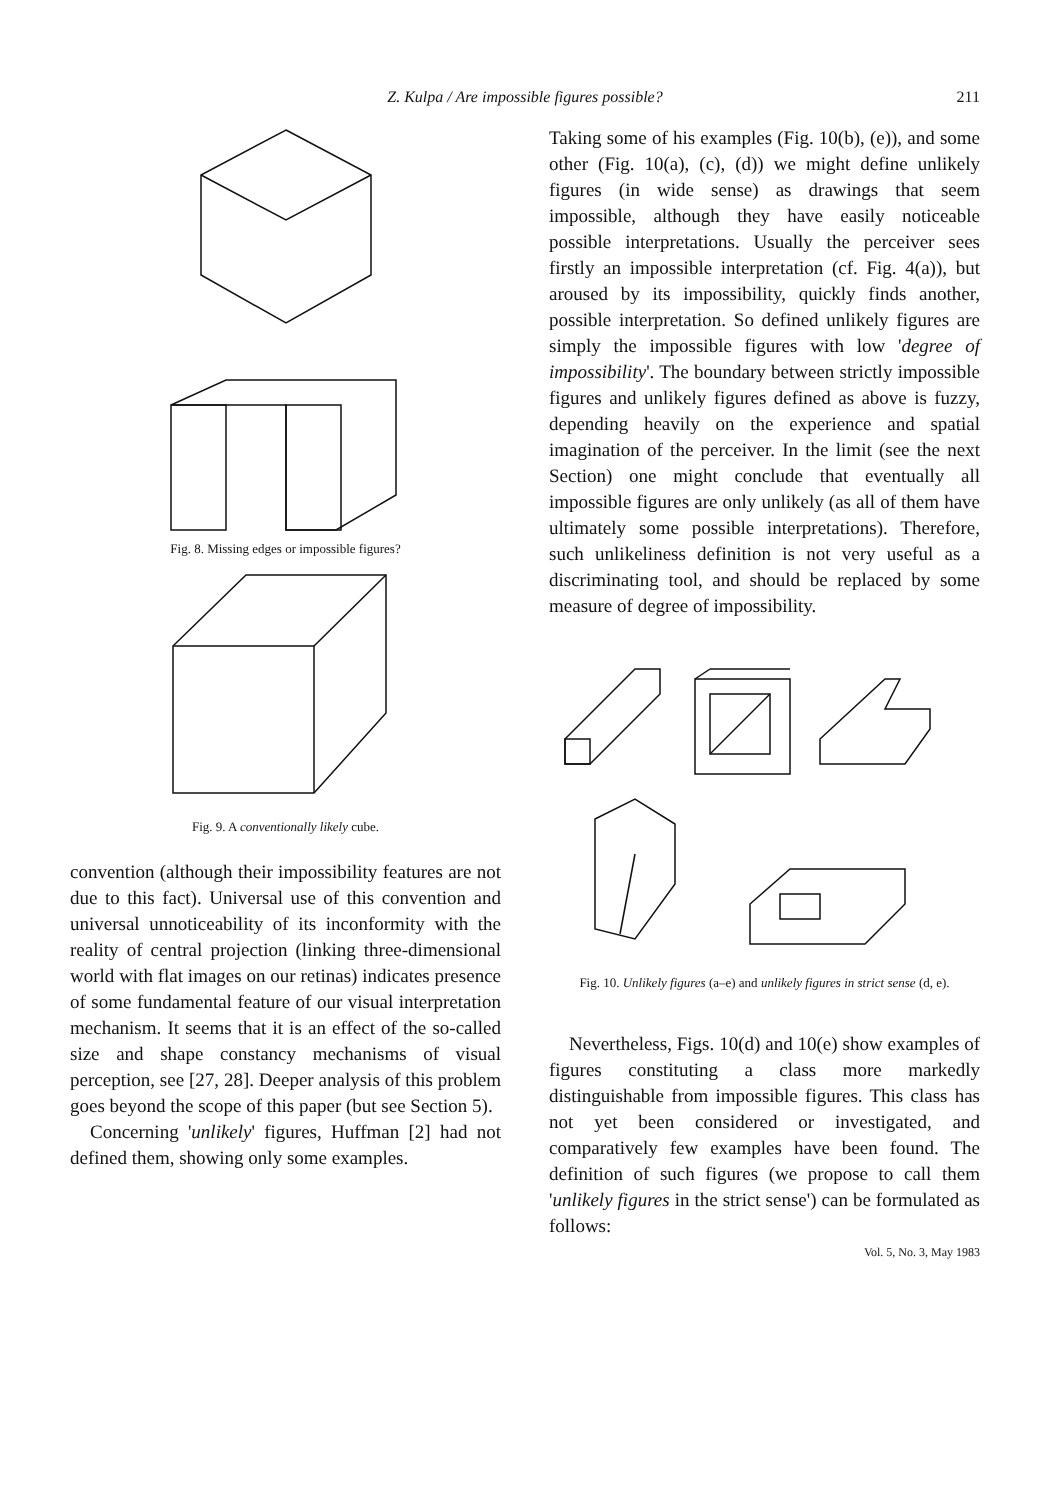Z. Kulpa / Are impossible figures possible? 211
Fig. 8. Missing edges or impossible figures?
Fig. 9. A conventionally likely cube.
convention (although their impossibility features are not due to this fact). Universal use of this convention and universal unnoticeability of its inconformity with the reality of central projection (linking three-dimensional world with flat images on our retinas) indicates presence of some fundamental feature of our visual interpretation mechanism. It seems that it is an effect of the so-called size and shape constancy mechanisms of visual perception, see [27, 28]. Deeper analysis of this problem goes beyond the scope of this paper (but see Section 5).
Concerning 'unlikely' figures, Huffman [2] had not defined them, showing only some examples.
Taking some of his examples (Fig. 10(b), (e)), and some other (Fig. 10(a), (c), (d)) we might define unlikely figures (in wide sense) as drawings that seem impossible, although they have easily noticeable possible interpretations. Usually the perceiver sees firstly an impossible interpretation (cf. Fig. 4(a)), but aroused by its impossibility, quickly finds another, possible interpretation. So defined unlikely figures are simply the impossible figures with low 'degree of impossibility'. The boundary between strictly impossible figures and unlikely figures defined as above is fuzzy, depending heavily on the experience and spatial imagination of the perceiver. In the limit (see the next Section) one might conclude that eventually all impossible figures are only unlikely (as all of them have ultimately some possible interpretations). Therefore, such unlikeliness definition is not very useful as a discriminating tool, and should be replaced by some measure of degree of impossibility.
Fig. 10. Unlikely figures (a–e) and unlikely figures in strict sense (d, e).
Nevertheless, Figs. 10(d) and 10(e) show examples of figures constituting a class more markedly distinguishable from impossible figures. This class has not yet been considered or investigated, and comparatively few examples have been found. The definition of such figures (we propose to call them 'unlikely figures in the strict sense') can be formulated as follows:
Vol. 5, No. 3, May 1983